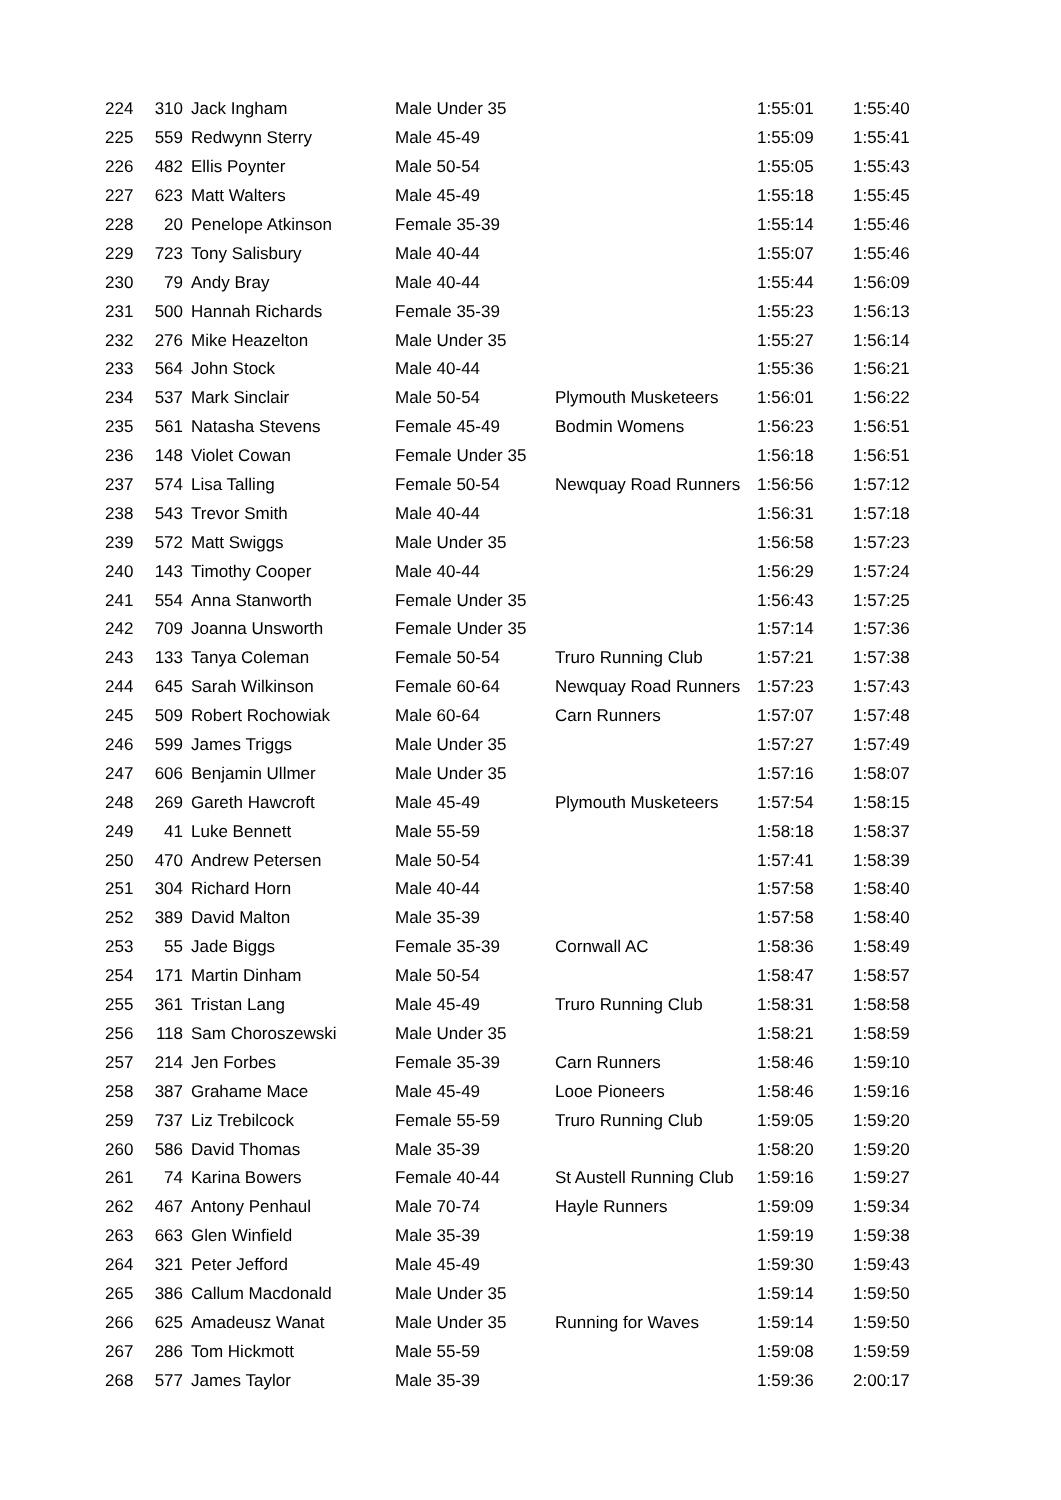| 224 | 310 | Jack Ingham | Male Under 35 | | 1:55:01 | 1:55:40 |
| 225 | 559 | Redwynn Sterry | Male 45-49 | | 1:55:09 | 1:55:41 |
| 226 | 482 | Ellis Poynter | Male 50-54 | | 1:55:05 | 1:55:43 |
| 227 | 623 | Matt Walters | Male 45-49 | | 1:55:18 | 1:55:45 |
| 228 | 20 | Penelope Atkinson | Female 35-39 | | 1:55:14 | 1:55:46 |
| 229 | 723 | Tony Salisbury | Male 40-44 | | 1:55:07 | 1:55:46 |
| 230 | 79 | Andy Bray | Male 40-44 | | 1:55:44 | 1:56:09 |
| 231 | 500 | Hannah Richards | Female 35-39 | | 1:55:23 | 1:56:13 |
| 232 | 276 | Mike Heazelton | Male Under 35 | | 1:55:27 | 1:56:14 |
| 233 | 564 | John Stock | Male 40-44 | | 1:55:36 | 1:56:21 |
| 234 | 537 | Mark Sinclair | Male 50-54 | Plymouth Musketeers | 1:56:01 | 1:56:22 |
| 235 | 561 | Natasha Stevens | Female 45-49 | Bodmin Womens | 1:56:23 | 1:56:51 |
| 236 | 148 | Violet Cowan | Female Under 35 | | 1:56:18 | 1:56:51 |
| 237 | 574 | Lisa Talling | Female 50-54 | Newquay Road Runners | 1:56:56 | 1:57:12 |
| 238 | 543 | Trevor Smith | Male 40-44 | | 1:56:31 | 1:57:18 |
| 239 | 572 | Matt Swiggs | Male Under 35 | | 1:56:58 | 1:57:23 |
| 240 | 143 | Timothy Cooper | Male 40-44 | | 1:56:29 | 1:57:24 |
| 241 | 554 | Anna Stanworth | Female Under 35 | | 1:56:43 | 1:57:25 |
| 242 | 709 | Joanna Unsworth | Female Under 35 | | 1:57:14 | 1:57:36 |
| 243 | 133 | Tanya Coleman | Female 50-54 | Truro Running Club | 1:57:21 | 1:57:38 |
| 244 | 645 | Sarah Wilkinson | Female 60-64 | Newquay Road Runners | 1:57:23 | 1:57:43 |
| 245 | 509 | Robert Rochowiak | Male 60-64 | Carn Runners | 1:57:07 | 1:57:48 |
| 246 | 599 | James Triggs | Male Under 35 | | 1:57:27 | 1:57:49 |
| 247 | 606 | Benjamin Ullmer | Male Under 35 | | 1:57:16 | 1:58:07 |
| 248 | 269 | Gareth Hawcroft | Male 45-49 | Plymouth Musketeers | 1:57:54 | 1:58:15 |
| 249 | 41 | Luke Bennett | Male 55-59 | | 1:58:18 | 1:58:37 |
| 250 | 470 | Andrew Petersen | Male 50-54 | | 1:57:41 | 1:58:39 |
| 251 | 304 | Richard Horn | Male 40-44 | | 1:57:58 | 1:58:40 |
| 252 | 389 | David Malton | Male 35-39 | | 1:57:58 | 1:58:40 |
| 253 | 55 | Jade Biggs | Female 35-39 | Cornwall AC | 1:58:36 | 1:58:49 |
| 254 | 171 | Martin Dinham | Male 50-54 | | 1:58:47 | 1:58:57 |
| 255 | 361 | Tristan Lang | Male 45-49 | Truro Running Club | 1:58:31 | 1:58:58 |
| 256 | 118 | Sam Choroszewski | Male Under 35 | | 1:58:21 | 1:58:59 |
| 257 | 214 | Jen Forbes | Female 35-39 | Carn Runners | 1:58:46 | 1:59:10 |
| 258 | 387 | Grahame Mace | Male 45-49 | Looe Pioneers | 1:58:46 | 1:59:16 |
| 259 | 737 | Liz Trebilcock | Female 55-59 | Truro Running Club | 1:59:05 | 1:59:20 |
| 260 | 586 | David Thomas | Male 35-39 | | 1:58:20 | 1:59:20 |
| 261 | 74 | Karina Bowers | Female 40-44 | St Austell Running Club | 1:59:16 | 1:59:27 |
| 262 | 467 | Antony Penhaul | Male 70-74 | Hayle Runners | 1:59:09 | 1:59:34 |
| 263 | 663 | Glen Winfield | Male 35-39 | | 1:59:19 | 1:59:38 |
| 264 | 321 | Peter Jefford | Male 45-49 | | 1:59:30 | 1:59:43 |
| 265 | 386 | Callum Macdonald | Male Under 35 | | 1:59:14 | 1:59:50 |
| 266 | 625 | Amadeusz Wanat | Male Under 35 | Running for Waves | 1:59:14 | 1:59:50 |
| 267 | 286 | Tom Hickmott | Male 55-59 | | 1:59:08 | 1:59:59 |
| 268 | 577 | James Taylor | Male 35-39 | | 1:59:36 | 2:00:17 |